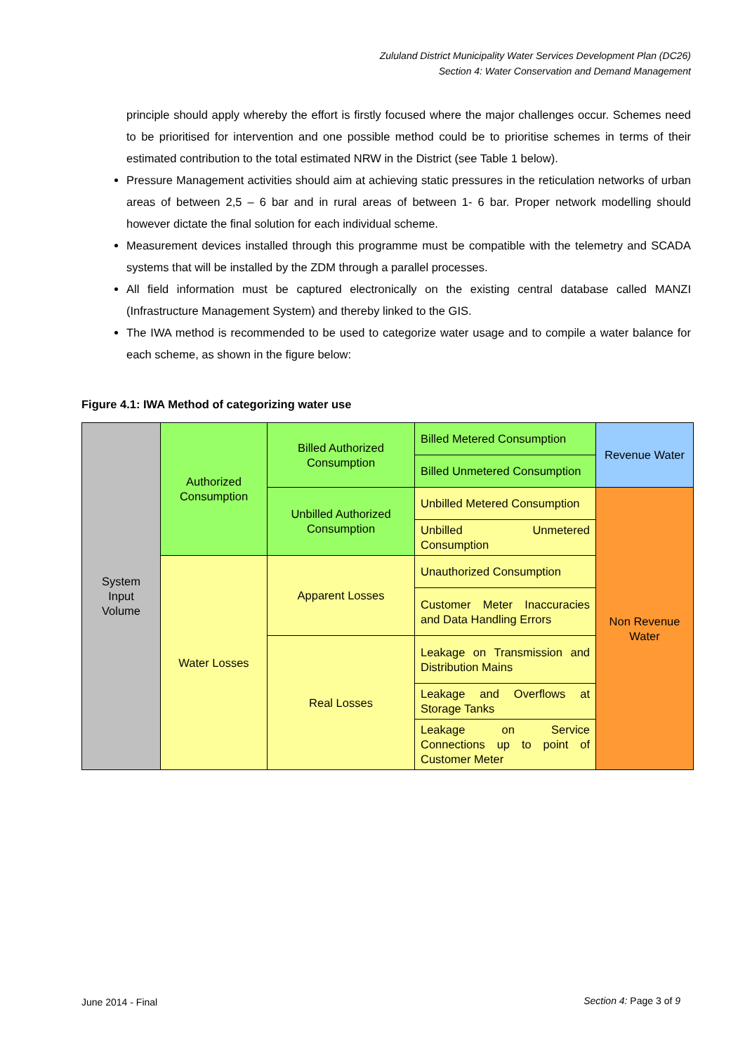Zululand District Municipality Water Services Development Plan (DC26)
Section 4: Water Conservation and Demand Management
principle should apply whereby the effort is firstly focused where the major challenges occur. Schemes need to be prioritised for intervention and one possible method could be to prioritise schemes in terms of their estimated contribution to the total estimated NRW in the District (see Table 1 below).
Pressure Management activities should aim at achieving static pressures in the reticulation networks of urban areas of between 2,5 – 6 bar and in rural areas of between 1- 6 bar. Proper network modelling should however dictate the final solution for each individual scheme.
Measurement devices installed through this programme must be compatible with the telemetry and SCADA systems that will be installed by the ZDM through a parallel processes.
All field information must be captured electronically on the existing central database called MANZI (Infrastructure Management System) and thereby linked to the GIS.
The IWA method is recommended to be used to categorize water usage and to compile a water balance for each scheme, as shown in the figure below:
Figure 4.1: IWA Method of categorizing water use
| System Input Volume | Authorized Consumption | Billed Authorized Consumption | Billed Metered Consumption | Revenue Water |
| | | | Billed Unmetered Consumption | |
| | | Unbilled Authorized Consumption | Unbilled Metered Consumption | Non Revenue Water |
| | | | Unbilled Unmetered Consumption | |
| | Water Losses | Apparent Losses | Unauthorized Consumption | |
| | | | Customer Meter Inaccuracies and Data Handling Errors | |
| | | Real Losses | Leakage on Transmission and Distribution Mains | |
| | | | Leakage and Overflows at Storage Tanks | |
| | | | Leakage on Service Connections up to point of Customer Meter | |
June 2014 - Final Section 4: Page 3 of 9